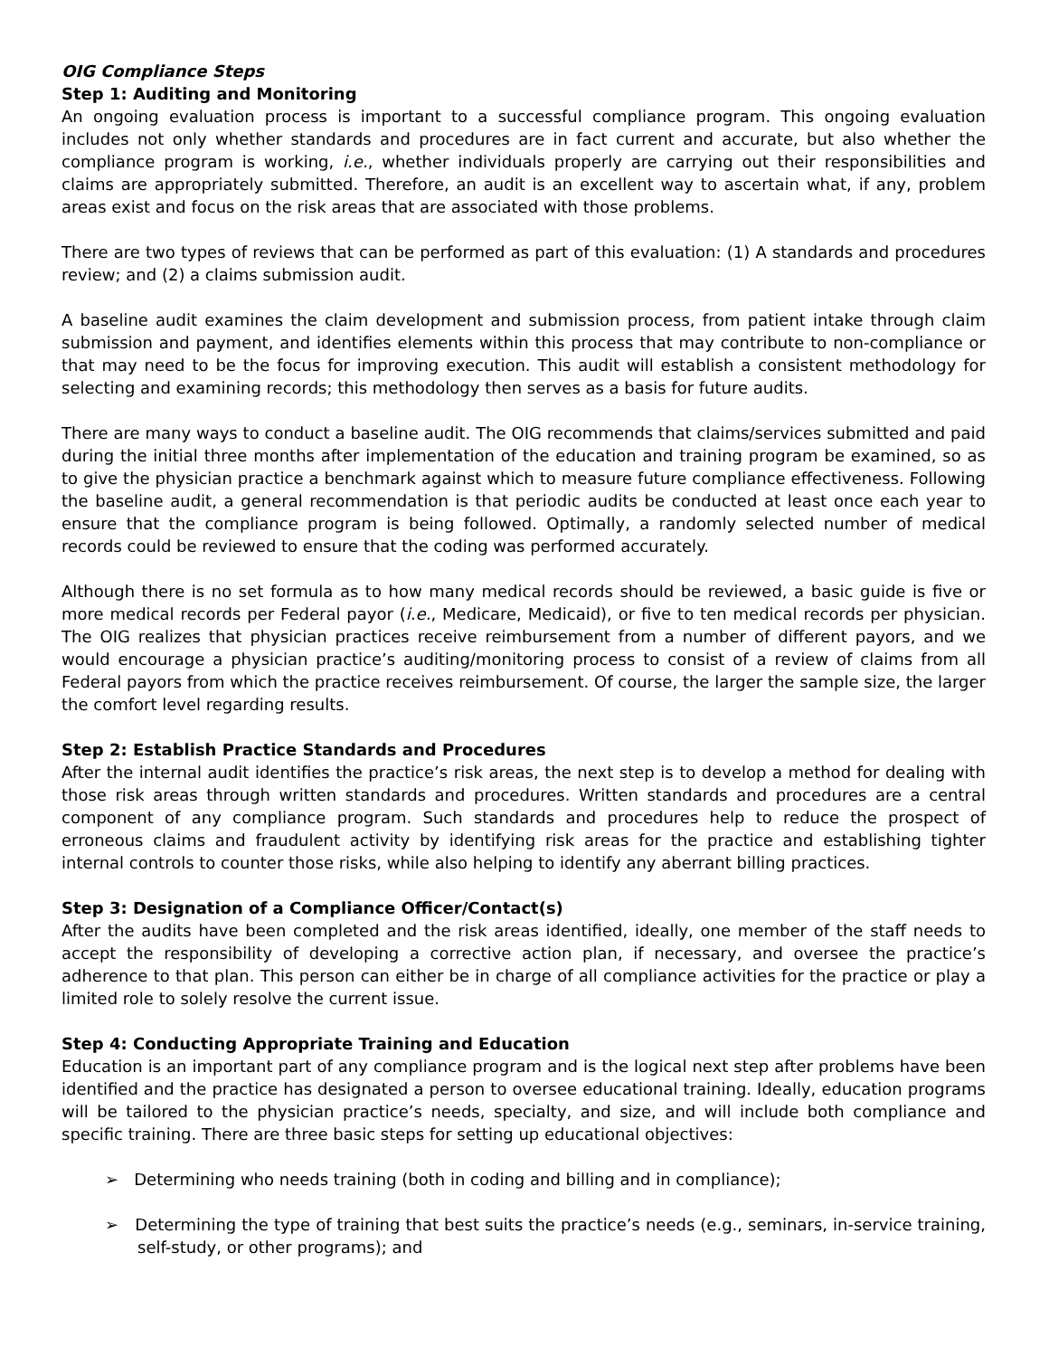OIG Compliance Steps
Step 1: Auditing and Monitoring
An ongoing evaluation process is important to a successful compliance program. This ongoing evaluation includes not only whether standards and procedures are in fact current and accurate, but also whether the compliance program is working, i.e., whether individuals properly are carrying out their responsibilities and claims are appropriately submitted. Therefore, an audit is an excellent way to ascertain what, if any, problem areas exist and focus on the risk areas that are associated with those problems.
There are two types of reviews that can be performed as part of this evaluation: (1) A standards and procedures review; and (2) a claims submission audit.
A baseline audit examines the claim development and submission process, from patient intake through claim submission and payment, and identifies elements within this process that may contribute to non-compliance or that may need to be the focus for improving execution. This audit will establish a consistent methodology for selecting and examining records; this methodology then serves as a basis for future audits.
There are many ways to conduct a baseline audit. The OIG recommends that claims/services submitted and paid during the initial three months after implementation of the education and training program be examined, so as to give the physician practice a benchmark against which to measure future compliance effectiveness. Following the baseline audit, a general recommendation is that periodic audits be conducted at least once each year to ensure that the compliance program is being followed. Optimally, a randomly selected number of medical records could be reviewed to ensure that the coding was performed accurately.
Although there is no set formula as to how many medical records should be reviewed, a basic guide is five or more medical records per Federal payor (i.e., Medicare, Medicaid), or five to ten medical records per physician. The OIG realizes that physician practices receive reimbursement from a number of different payors, and we would encourage a physician practice’s auditing/monitoring process to consist of a review of claims from all Federal payors from which the practice receives reimbursement. Of course, the larger the sample size, the larger the comfort level regarding results.
Step 2: Establish Practice Standards and Procedures
After the internal audit identifies the practice’s risk areas, the next step is to develop a method for dealing with those risk areas through written standards and procedures. Written standards and procedures are a central component of any compliance program. Such standards and procedures help to reduce the prospect of erroneous claims and fraudulent activity by identifying risk areas for the practice and establishing tighter internal controls to counter those risks, while also helping to identify any aberrant billing practices.
Step 3: Designation of a Compliance Officer/Contact(s)
After the audits have been completed and the risk areas identified, ideally, one member of the staff needs to accept the responsibility of developing a corrective action plan, if necessary, and oversee the practice’s adherence to that plan. This person can either be in charge of all compliance activities for the practice or play a limited role to solely resolve the current issue.
Step 4: Conducting Appropriate Training and Education
Education is an important part of any compliance program and is the logical next step after problems have been identified and the practice has designated a person to oversee educational training. Ideally, education programs will be tailored to the physician practice’s needs, specialty, and size, and will include both compliance and specific training. There are three basic steps for setting up educational objectives:
➢ Determining who needs training (both in coding and billing and in compliance);
➢ Determining the type of training that best suits the practice’s needs (e.g., seminars, in-service training, self-study, or other programs); and